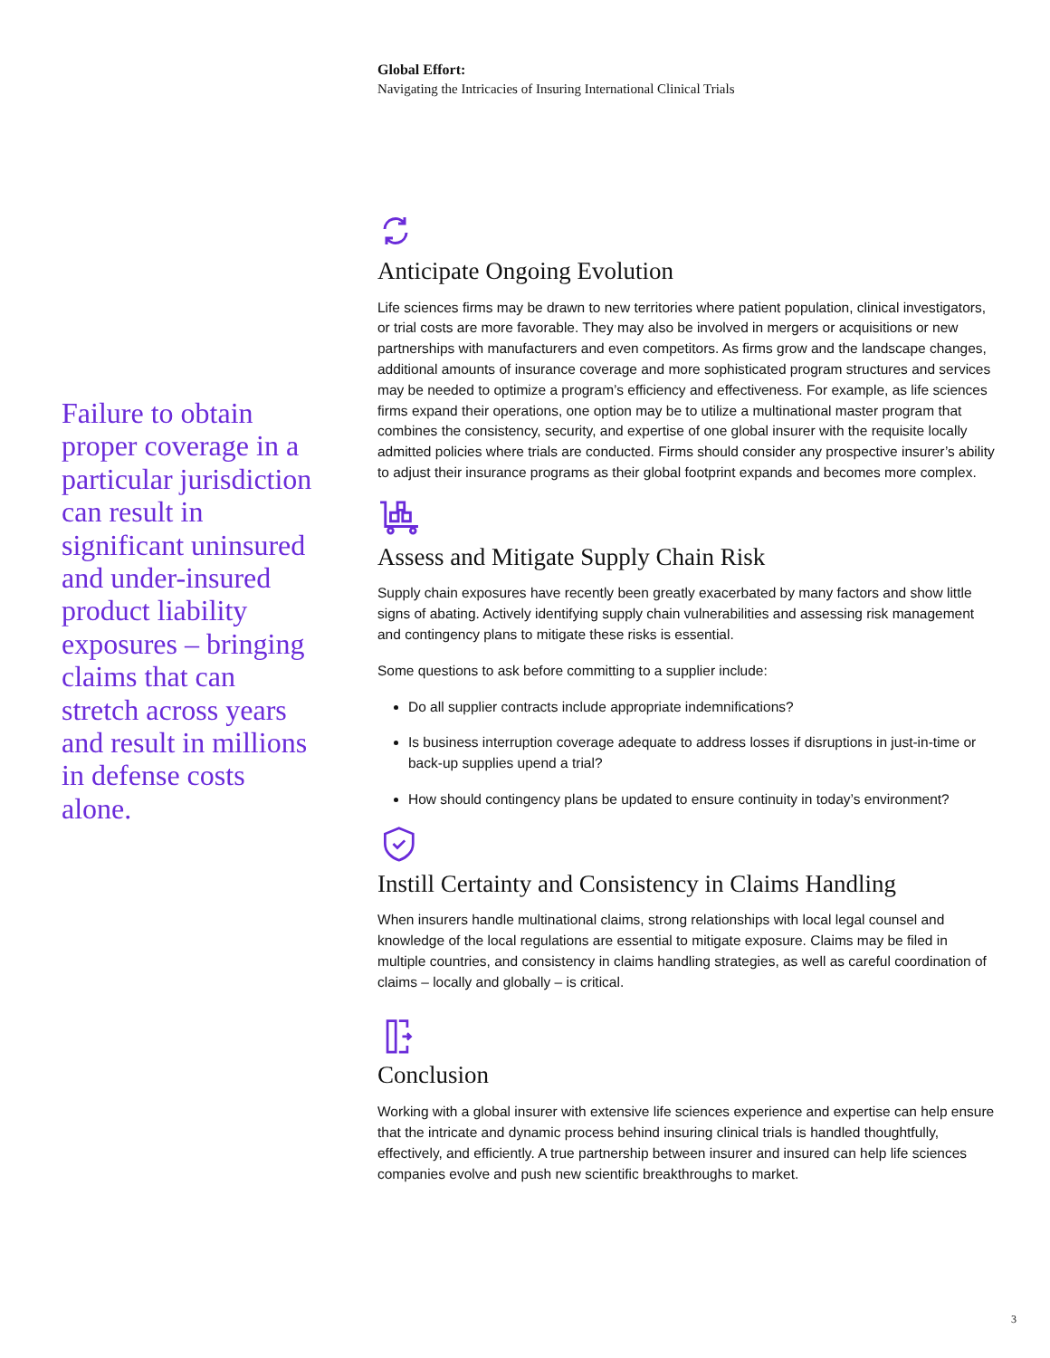Global Effort:
Navigating the Intricacies of Insuring International Clinical Trials
Failure to obtain proper coverage in a particular jurisdiction can result in significant uninsured and under-insured product liability exposures – bringing claims that can stretch across years and result in millions in defense costs alone.
Anticipate Ongoing Evolution
Life sciences firms may be drawn to new territories where patient population, clinical investigators, or trial costs are more favorable. They may also be involved in mergers or acquisitions or new partnerships with manufacturers and even competitors. As firms grow and the landscape changes, additional amounts of insurance coverage and more sophisticated program structures and services may be needed to optimize a program’s efficiency and effectiveness. For example, as life sciences firms expand their operations, one option may be to utilize a multinational master program that combines the consistency, security, and expertise of one global insurer with the requisite locally admitted policies where trials are conducted. Firms should consider any prospective insurer’s ability to adjust their insurance programs as their global footprint expands and becomes more complex.
Assess and Mitigate Supply Chain Risk
Supply chain exposures have recently been greatly exacerbated by many factors and show little signs of abating. Actively identifying supply chain vulnerabilities and assessing risk management and contingency plans to mitigate these risks is essential.
Some questions to ask before committing to a supplier include:
Do all supplier contracts include appropriate indemnifications?
Is business interruption coverage adequate to address losses if disruptions in just-in-time or back-up supplies upend a trial?
How should contingency plans be updated to ensure continuity in today’s environment?
Instill Certainty and Consistency in Claims Handling
When insurers handle multinational claims, strong relationships with local legal counsel and knowledge of the local regulations are essential to mitigate exposure. Claims may be filed in multiple countries, and consistency in claims handling strategies, as well as careful coordination of claims – locally and globally – is critical.
Conclusion
Working with a global insurer with extensive life sciences experience and expertise can help ensure that the intricate and dynamic process behind insuring clinical trials is handled thoughtfully, effectively, and efficiently. A true partnership between insurer and insured can help life sciences companies evolve and push new scientific breakthroughs to market.
3